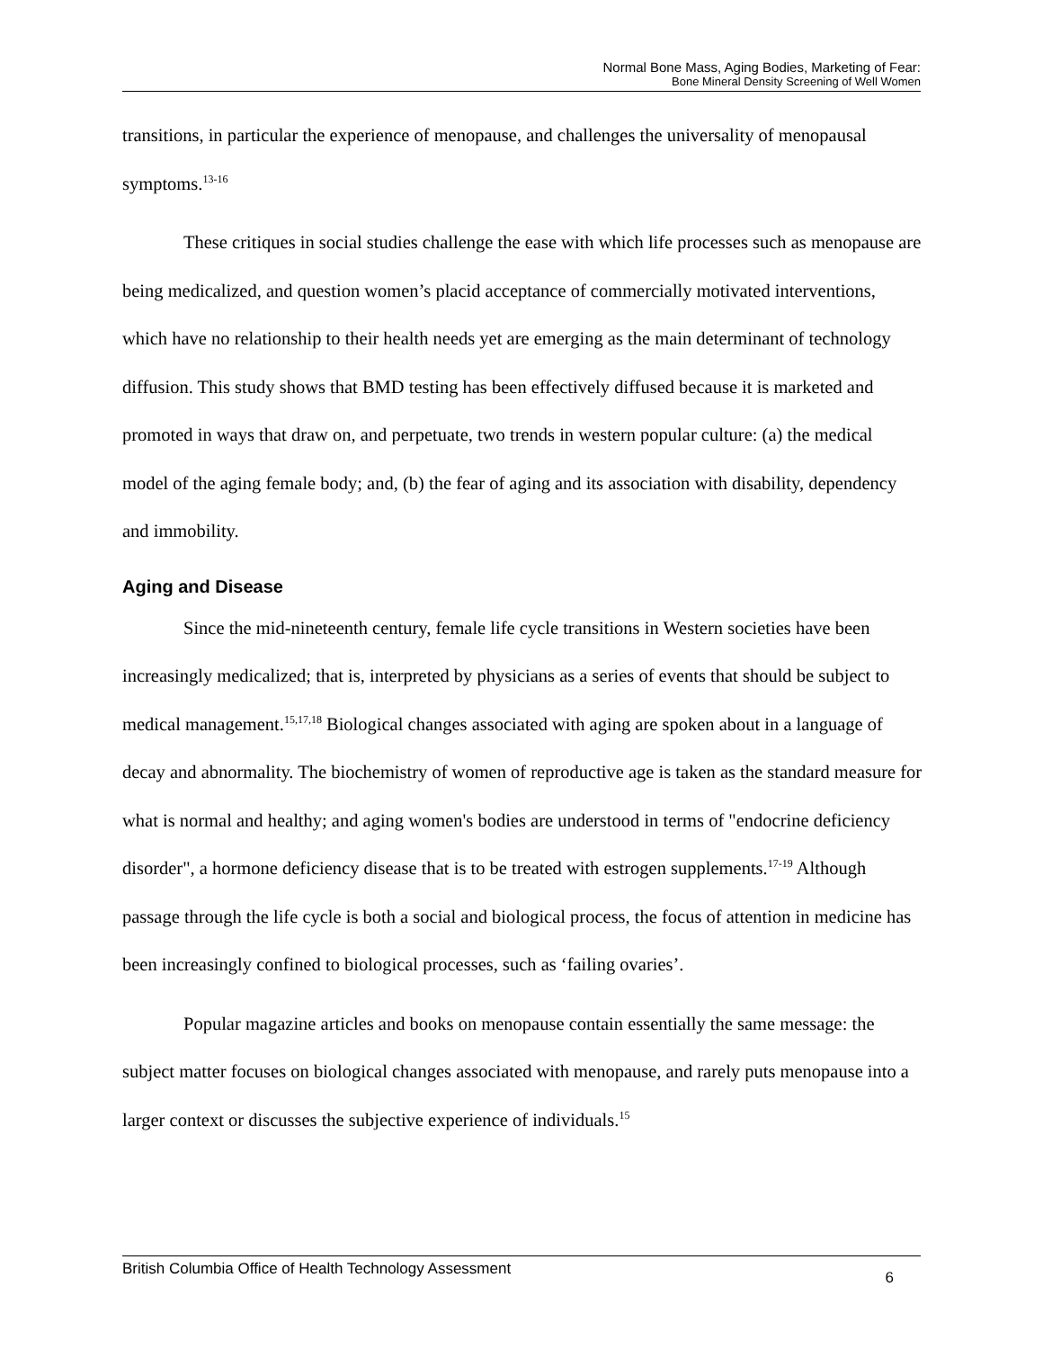Normal Bone Mass, Aging Bodies, Marketing of Fear:
Bone Mineral Density Screening of Well Women
transitions, in particular the experience of menopause, and challenges the universality of menopausal symptoms.<sup>13-16</sup>
These critiques in social studies challenge the ease with which life processes such as menopause are being medicalized, and question women’s placid acceptance of commercially motivated interventions, which have no relationship to their health needs yet are emerging as the main determinant of technology diffusion. This study shows that BMD testing has been effectively diffused because it is marketed and promoted in ways that draw on, and perpetuate, two trends in western popular culture: (a) the medical model of the aging female body; and, (b) the fear of aging and its association with disability, dependency and immobility.
Aging and Disease
Since the mid-nineteenth century, female life cycle transitions in Western societies have been increasingly medicalized; that is, interpreted by physicians as a series of events that should be subject to medical management.<sup>15,17,18</sup> Biological changes associated with aging are spoken about in a language of decay and abnormality. The biochemistry of women of reproductive age is taken as the standard measure for what is normal and healthy; and aging women's bodies are understood in terms of "endocrine deficiency disorder", a hormone deficiency disease that is to be treated with estrogen supplements.<sup>17-19</sup> Although passage through the life cycle is both a social and biological process, the focus of attention in medicine has been increasingly confined to biological processes, such as ‘failing ovaries’.
Popular magazine articles and books on menopause contain essentially the same message: the subject matter focuses on biological changes associated with menopause, and rarely puts menopause into a larger context or discusses the subjective experience of individuals.<sup>15</sup>
British Columbia Office of Health Technology Assessment 6